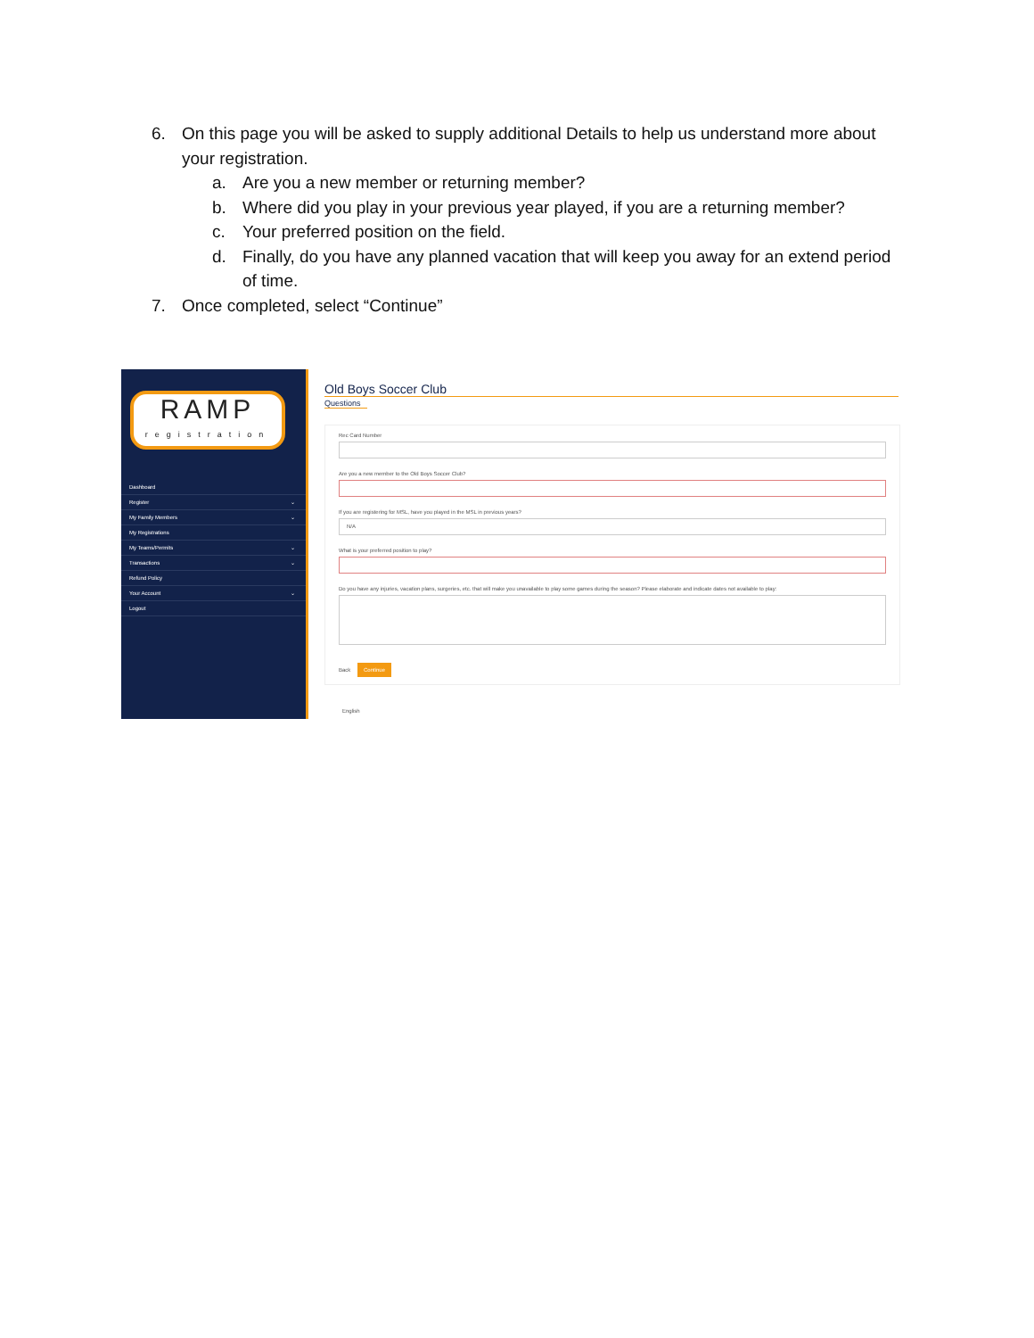6. On this page you will be asked to supply additional Details to help us understand more about your registration.
a. Are you a new member or returning member?
b. Where did you play in your previous year played, if you are a returning member?
c. Your preferred position on the field.
d. Finally, do you have any planned vacation that will keep you away for an extend period of time.
7. Once completed, select “Continue”
RAMP
registration
Dashboard
Register ⌄
My Family Members ⌄
My Registrations
My Teams/Permits ⌄
Transactions ⌄
Refund Policy
Your Account ⌄
Logout
Old Boys Soccer Club
Questions
Rec Card Number
Are you a new member to the Old Boys Soccer Club?
If you are registering for MSL, have you played in the MSL in previous years?
N/A
What is your preferred position to play?
Do you have any injuries, vacation plans, surgeries, etc. that will make you unavailable to play some games during the season? Please elaborate and indicate dates not available to play:
Back Continue
English